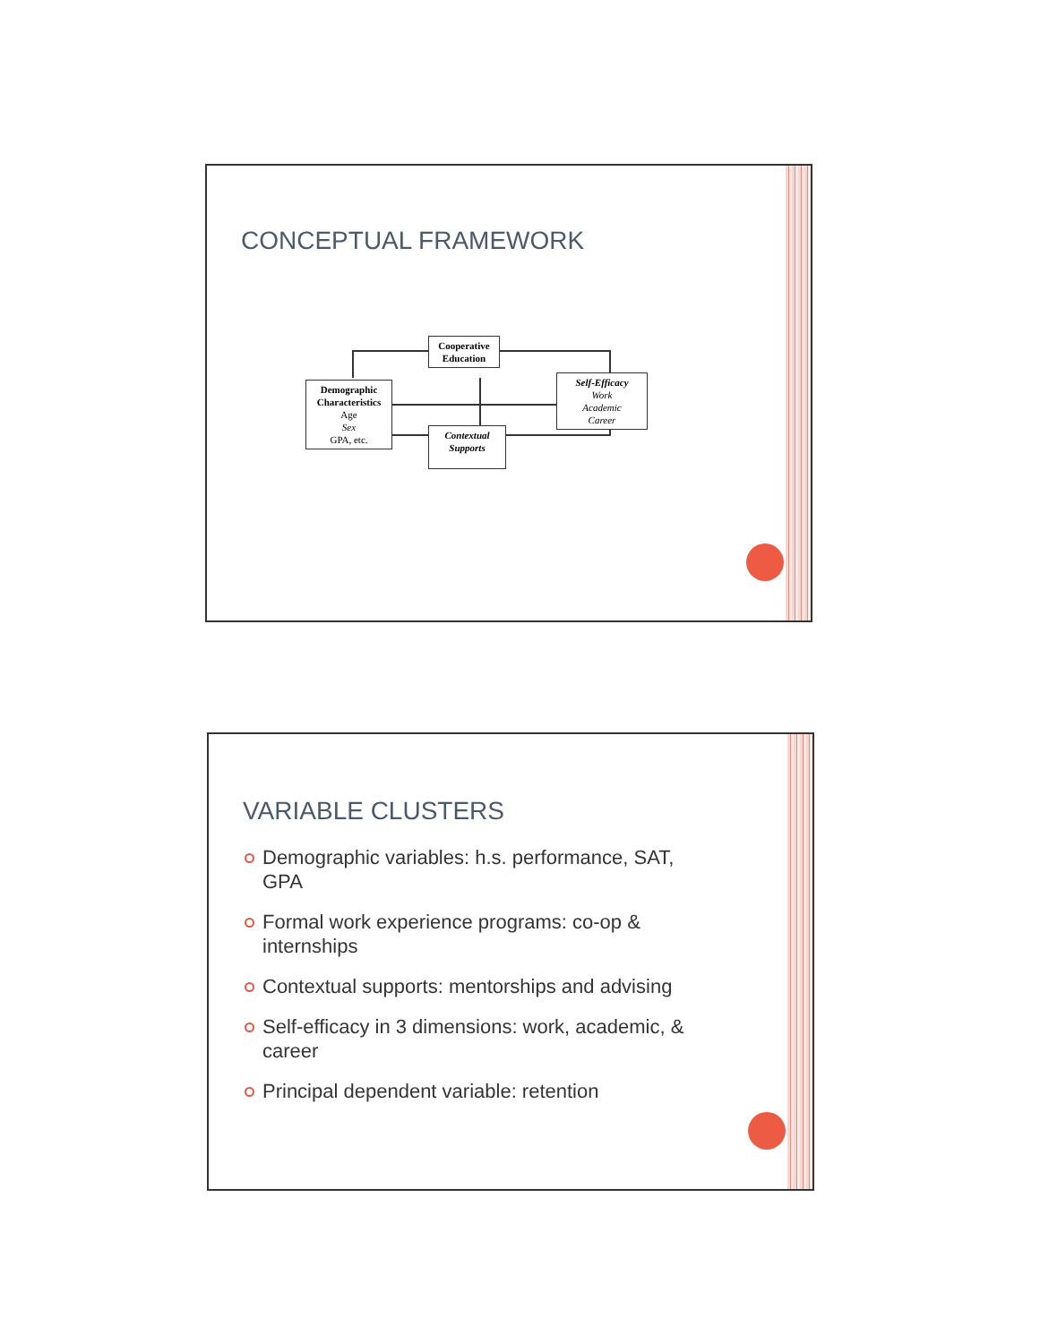CONCEPTUAL FRAMEWORK
Cooperative
Education
Demographic
Characteristics
Age
Sex
GPA, etc.
Self-Efficacy
Work
Academic
Career
Contextual
Supports
VARIABLE CLUSTERS
Demographic variables: h.s. performance, SAT, GPA
Formal work experience programs: co-op & internships
Contextual supports: mentorships and advising
Self-efficacy in 3 dimensions: work, academic, & career
Principal dependent variable: retention